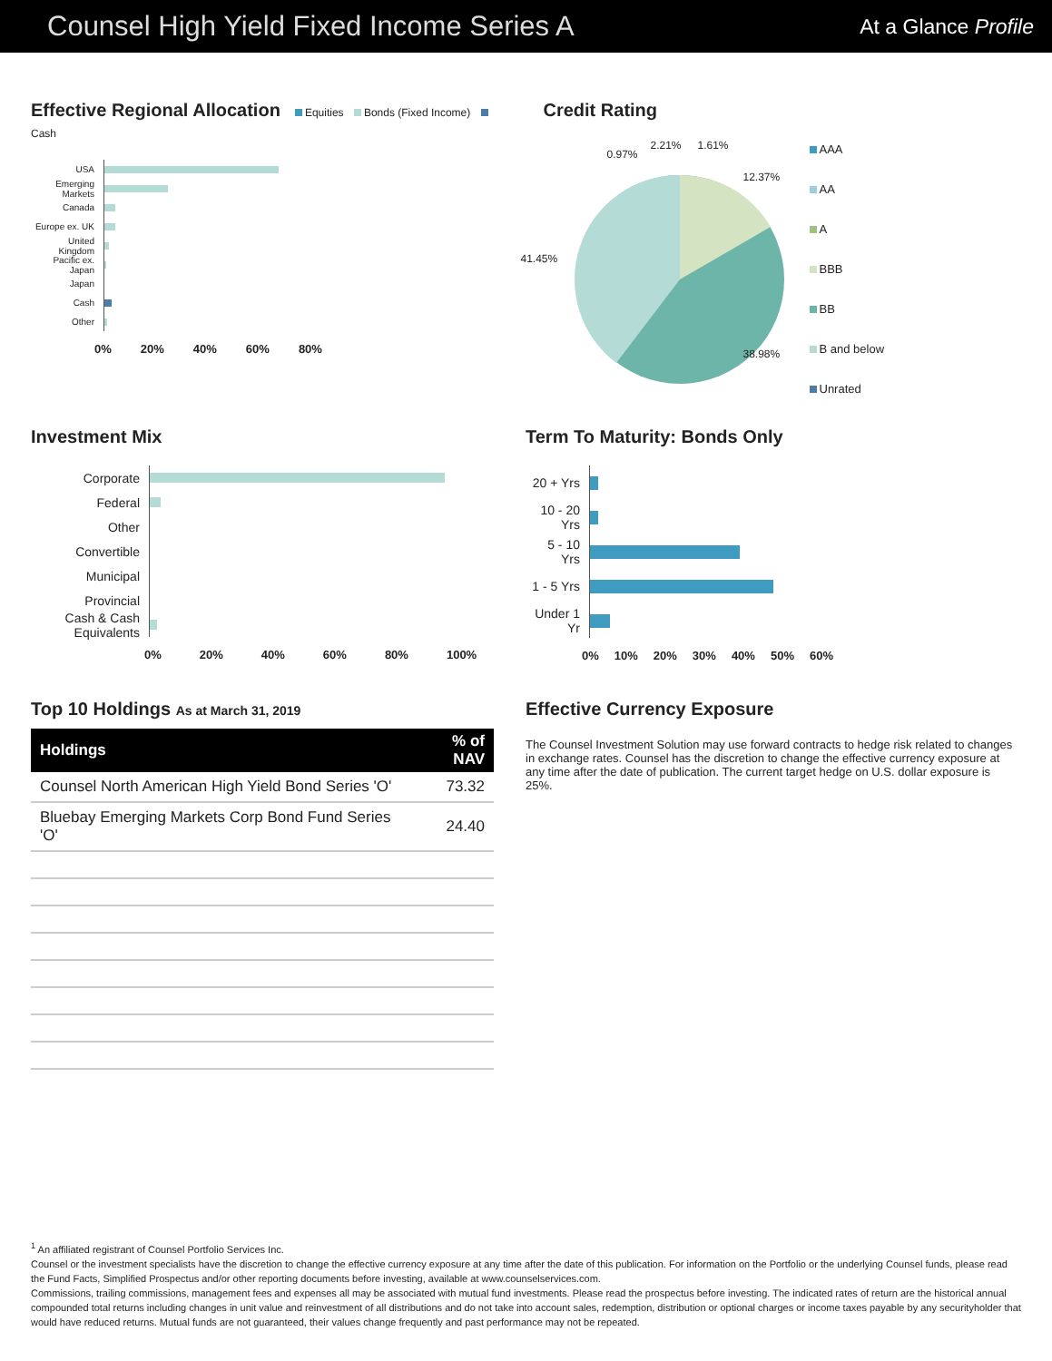Counsel High Yield Fixed Income Series A
At a Glance Profile
Effective Regional Allocation Equities Bonds (Fixed Income) Cash
USA
Emerging Markets
Canada
Europe ex. UK
United Kingdom
Pacific ex. Japan
Japan
Cash
Other
0% 20% 40% 60% 80%
Credit Rating
0.97%
2.21% 1.61%
12.37%
41.45%
38.98%
AAA
AA
A
BBB
BB
B and below
Unrated
Investment Mix
Corporate
Federal
Other
Convertible
Municipal
Provincial
Cash & Cash Equivalents
0% 20% 40% 60% 80% 100%
Term To Maturity: Bonds Only
20 + Yrs
10 - 20 Yrs
5 - 10 Yrs
1 - 5 Yrs
Under 1 Yr
0% 10% 20% 30% 40% 50% 60%
Top 10 Holdings As at March 31, 2019
| Holdings | % of NAV |
| --- | --- |
| Counsel North American High Yield Bond Series 'O' | 73.32 |
| Bluebay Emerging Markets Corp Bond Fund Series 'O' | 24.40 |
Effective Currency Exposure
The Counsel Investment Solution may use forward contracts to hedge risk related to changes in exchange rates. Counsel has the discretion to change the effective currency exposure at any time after the date of publication. The current target hedge on U.S. dollar exposure is 25%.
<sup>1</sup> An affiliated registrant of Counsel Portfolio Services Inc.
Counsel or the investment specialists have the discretion to change the effective currency exposure at any time after the date of this publication. For information on the Portfolio or the underlying Counsel funds, please read the Fund Facts, Simplified Prospectus and/or other reporting documents before investing, available at www.counselservices.com.
Commissions, trailing commissions, management fees and expenses all may be associated with mutual fund investments. Please read the prospectus before investing. The indicated rates of return are the historical annual compounded total returns including changes in unit value and reinvestment of all distributions and do not take into account sales, redemption, distribution or optional charges or income taxes payable by any securityholder that would have reduced returns. Mutual funds are not guaranteed, their values change frequently and past performance may not be repeated.